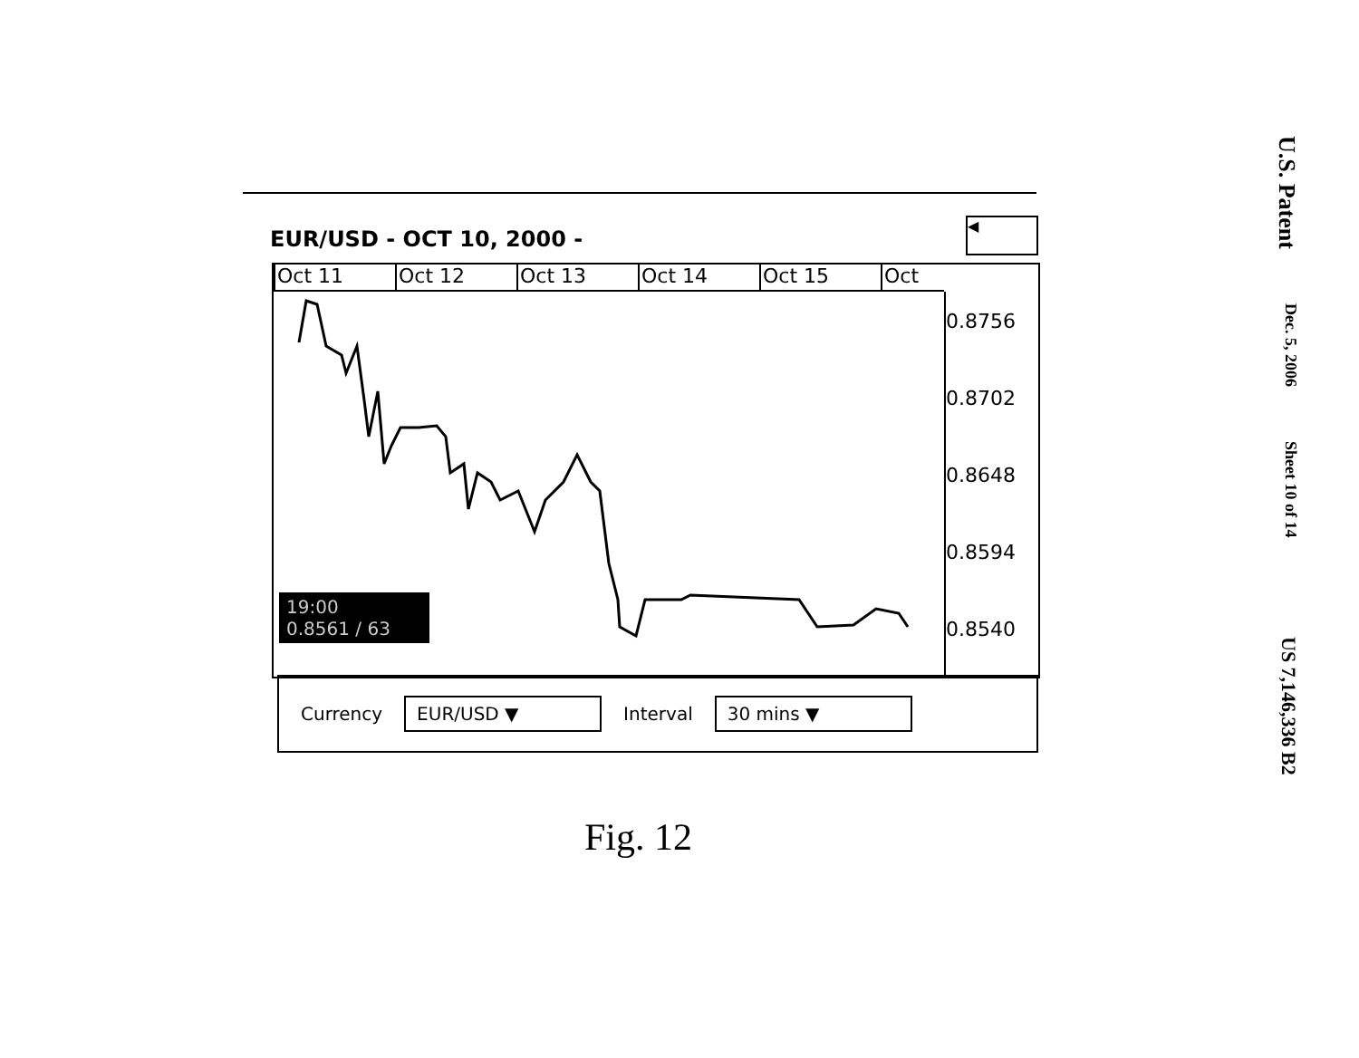EUR/USD - OCT 10, 2000 -
◀
Oct 11 Oct 12 Oct 13 Oct 14 Oct 15 Oct
0.8756
0.8702
0.8648
0.8594
0.8540
19:00
0.8561 / 63
Currency EUR/USD ▼ Interval 30 mins ▼
Fig. 12
U.S. Patent Dec. 5, 2006 Sheet 10 of 14 US 7,146,336 B2